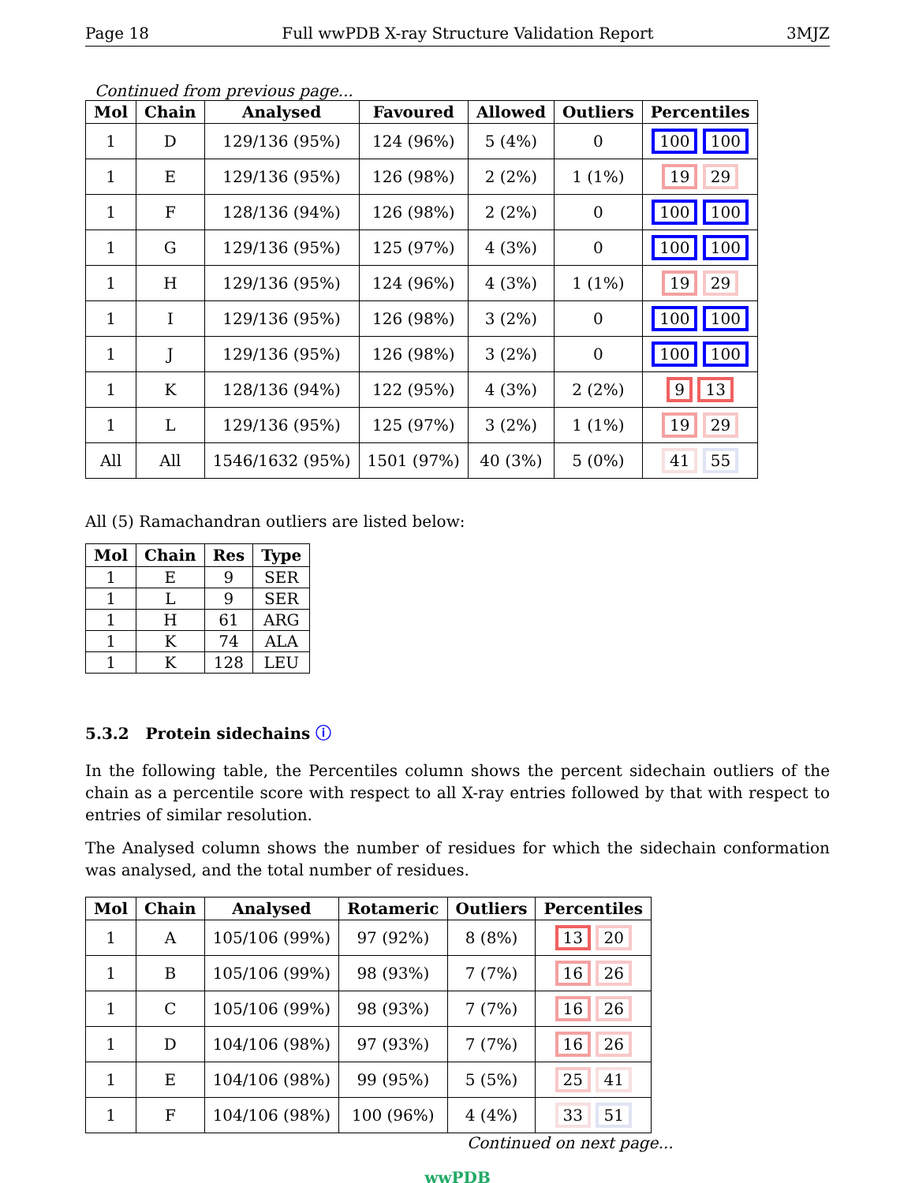Page 18 Full wwPDB X-ray Structure Validation Report 3MJZ
Continued from previous page...
| Mol | Chain | Analysed | Favoured | Allowed | Outliers | Percentiles |
| --- | --- | --- | --- | --- | --- | --- |
| 1 | D | 129/136 (95%) | 124 (96%) | 5 (4%) | 0 | 100 100 |
| 1 | E | 129/136 (95%) | 126 (98%) | 2 (2%) | 1 (1%) | 19 29 |
| 1 | F | 128/136 (94%) | 126 (98%) | 2 (2%) | 0 | 100 100 |
| 1 | G | 129/136 (95%) | 125 (97%) | 4 (3%) | 0 | 100 100 |
| 1 | H | 129/136 (95%) | 124 (96%) | 4 (3%) | 1 (1%) | 19 29 |
| 1 | I | 129/136 (95%) | 126 (98%) | 3 (2%) | 0 | 100 100 |
| 1 | J | 129/136 (95%) | 126 (98%) | 3 (2%) | 0 | 100 100 |
| 1 | K | 128/136 (94%) | 122 (95%) | 4 (3%) | 2 (2%) | 9 13 |
| 1 | L | 129/136 (95%) | 125 (97%) | 3 (2%) | 1 (1%) | 19 29 |
| All | All | 1546/1632 (95%) | 1501 (97%) | 40 (3%) | 5 (0%) | 41 55 |
All (5) Ramachandran outliers are listed below:
| Mol | Chain | Res | Type |
| --- | --- | --- | --- |
| 1 | E | 9 | SER |
| 1 | L | 9 | SER |
| 1 | H | 61 | ARG |
| 1 | K | 74 | ALA |
| 1 | K | 128 | LEU |
5.3.2 Protein sidechains ⓘ
In the following table, the Percentiles column shows the percent sidechain outliers of the chain as a percentile score with respect to all X-ray entries followed by that with respect to entries of similar resolution.
The Analysed column shows the number of residues for which the sidechain conformation was analysed, and the total number of residues.
| Mol | Chain | Analysed | Rotameric | Outliers | Percentiles |
| --- | --- | --- | --- | --- | --- |
| 1 | A | 105/106 (99%) | 97 (92%) | 8 (8%) | 13 20 |
| 1 | B | 105/106 (99%) | 98 (93%) | 7 (7%) | 16 26 |
| 1 | C | 105/106 (99%) | 98 (93%) | 7 (7%) | 16 26 |
| 1 | D | 104/106 (98%) | 97 (93%) | 7 (7%) | 16 26 |
| 1 | E | 104/106 (98%) | 99 (95%) | 5 (5%) | 25 41 |
| 1 | F | 104/106 (98%) | 100 (96%) | 4 (4%) | 33 51 |
Continued on next page...
wwPDB